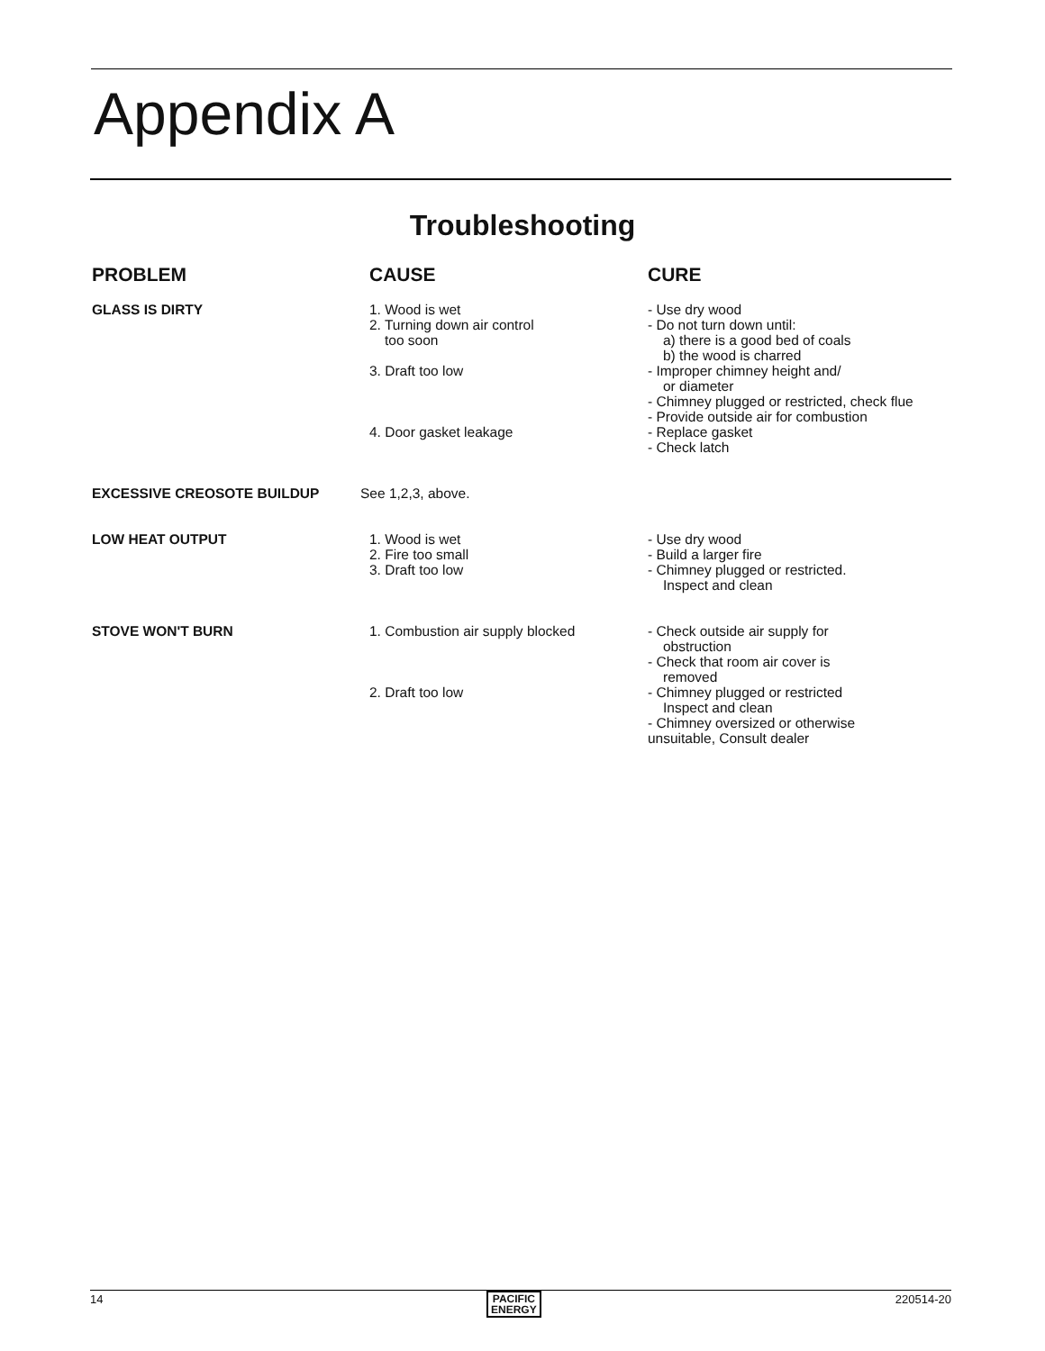Appendix A
Troubleshooting
| PROBLEM | CAUSE | CURE |
| --- | --- | --- |
| GLASS IS DIRTY | 1. Wood is wet 2. Turning down air control too soon 3. Draft too low 4. Door gasket leakage | - Use dry wood - Do not turn down until: a) there is a good bed of coals b) the wood is charred - Improper chimney height and/ or diameter - Chimney plugged or restricted, check flue - Provide outside air for combustion - Replace gasket - Check latch |
| EXCESSIVE CREOSOTE BUILDUP | See 1,2,3, above. | |
| LOW HEAT OUTPUT | 1. Wood is wet 2. Fire too small 3. Draft too low | - Use dry wood - Build a larger fire - Chimney plugged or restricted. Inspect and clean |
| STOVE WON'T BURN | 1. Combustion air supply blocked 2. Draft too low | - Check outside air supply for obstruction - Check that room air cover is removed - Chimney plugged or restricted Inspect and clean - Chimney oversized or otherwise unsuitable, Consult dealer |
14
PACIFIC
ENERGY
220514-20